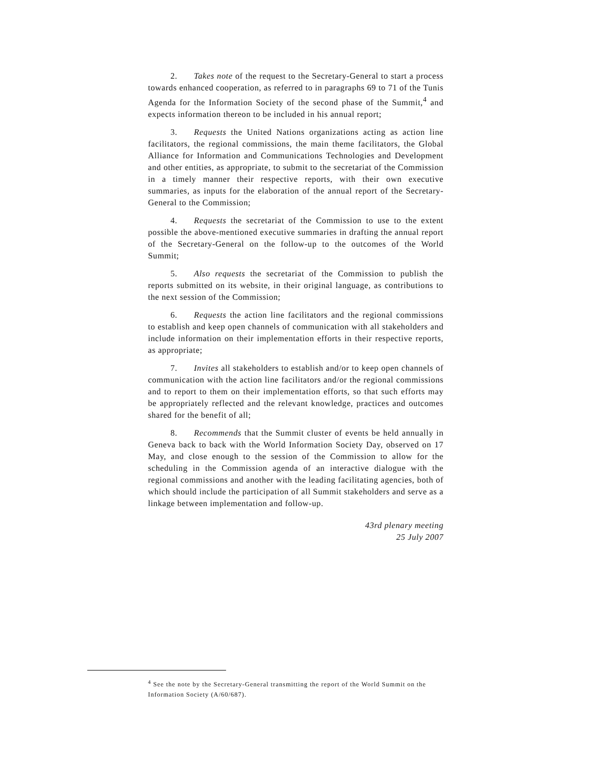2. Takes note of the request to the Secretary-General to start a process towards enhanced cooperation, as referred to in paragraphs 69 to 71 of the Tunis Agenda for the Information Society of the second phase of the Summit,<sup>4</sup> and expects information thereon to be included in his annual report;
3. Requests the United Nations organizations acting as action line facilitators, the regional commissions, the main theme facilitators, the Global Alliance for Information and Communications Technologies and Development and other entities, as appropriate, to submit to the secretariat of the Commission in a timely manner their respective reports, with their own executive summaries, as inputs for the elaboration of the annual report of the Secretary-General to the Commission;
4. Requests the secretariat of the Commission to use to the extent possible the above-mentioned executive summaries in drafting the annual report of the Secretary-General on the follow-up to the outcomes of the World Summit;
5. Also requests the secretariat of the Commission to publish the reports submitted on its website, in their original language, as contributions to the next session of the Commission;
6. Requests the action line facilitators and the regional commissions to establish and keep open channels of communication with all stakeholders and include information on their implementation efforts in their respective reports, as appropriate;
7. Invites all stakeholders to establish and/or to keep open channels of communication with the action line facilitators and/or the regional commissions and to report to them on their implementation efforts, so that such efforts may be appropriately reflected and the relevant knowledge, practices and outcomes shared for the benefit of all;
8. Recommends that the Summit cluster of events be held annually in Geneva back to back with the World Information Society Day, observed on 17 May, and close enough to the session of the Commission to allow for the scheduling in the Commission agenda of an interactive dialogue with the regional commissions and another with the leading facilitating agencies, both of which should include the participation of all Summit stakeholders and serve as a linkage between implementation and follow-up.
43rd plenary meeting
25 July 2007
<sup>4</sup> See the note by the Secretary-General transmitting the report of the World Summit on the Information Society (A/60/687).